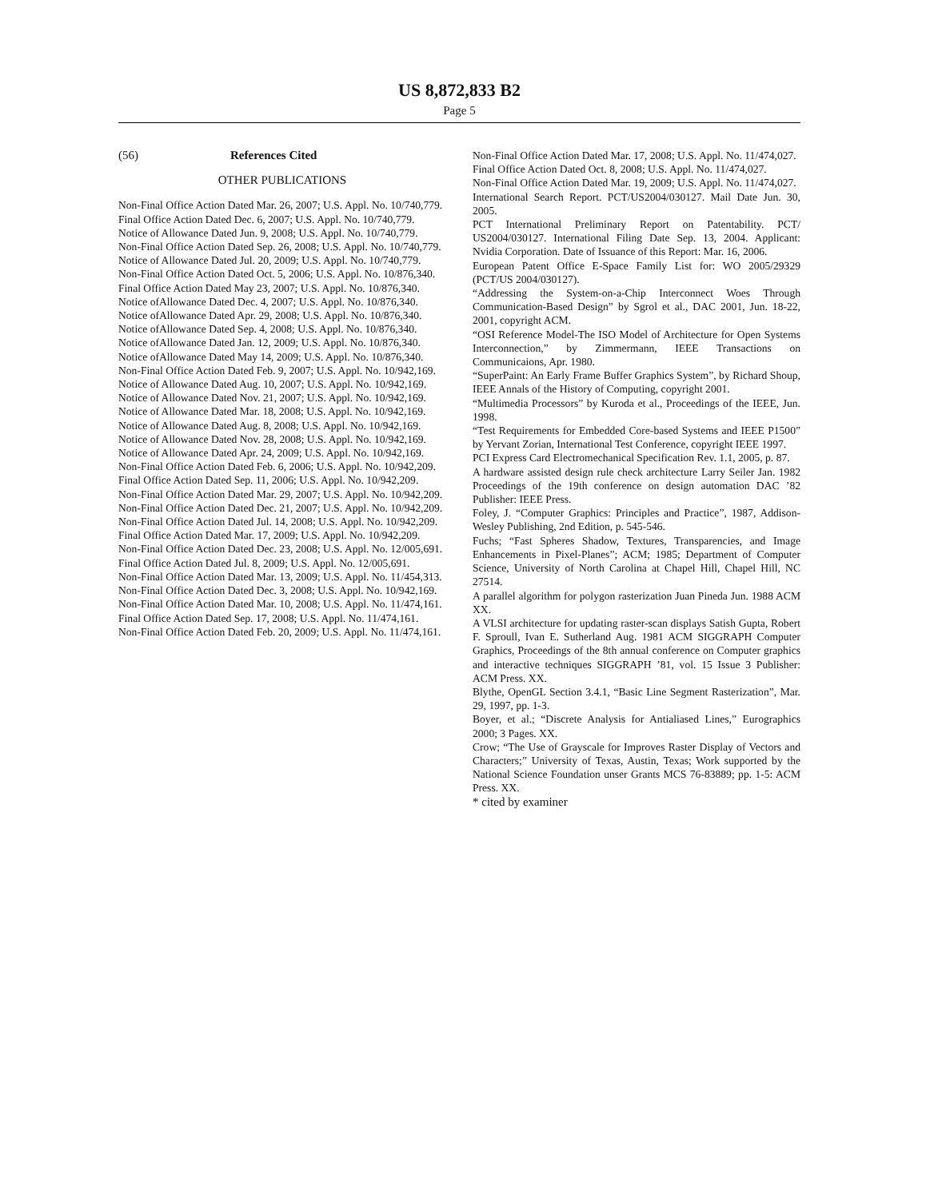US 8,872,833 B2
Page 5
(56) References Cited
OTHER PUBLICATIONS
Non-Final Office Action Dated Mar. 26, 2007; U.S. Appl. No. 10/740,779.
Final Office Action Dated Dec. 6, 2007; U.S. Appl. No. 10/740,779.
Notice of Allowance Dated Jun. 9, 2008; U.S. Appl. No. 10/740,779.
Non-Final Office Action Dated Sep. 26, 2008; U.S. Appl. No. 10/740,779.
Notice of Allowance Dated Jul. 20, 2009; U.S. Appl. No. 10/740,779.
Non-Final Office Action Dated Oct. 5, 2006; U.S. Appl. No. 10/876,340.
Final Office Action Dated May 23, 2007; U.S. Appl. No. 10/876,340.
Notice ofAllowance Dated Dec. 4, 2007; U.S. Appl. No. 10/876,340.
Notice ofAllowance Dated Apr. 29, 2008; U.S. Appl. No. 10/876,340.
Notice ofAllowance Dated Sep. 4, 2008; U.S. Appl. No. 10/876,340.
Notice ofAllowance Dated Jan. 12, 2009; U.S. Appl. No. 10/876,340.
Notice ofAllowance Dated May 14, 2009; U.S. Appl. No. 10/876,340.
Non-Final Office Action Dated Feb. 9, 2007; U.S. Appl. No. 10/942,169.
Notice of Allowance Dated Aug. 10, 2007; U.S. Appl. No. 10/942,169.
Notice of Allowance Dated Nov. 21, 2007; U.S. Appl. No. 10/942,169.
Notice of Allowance Dated Mar. 18, 2008; U.S. Appl. No. 10/942,169.
Notice of Allowance Dated Aug. 8, 2008; U.S. Appl. No. 10/942,169.
Notice of Allowance Dated Nov. 28, 2008; U.S. Appl. No. 10/942,169.
Notice of Allowance Dated Apr. 24, 2009; U.S. Appl. No. 10/942,169.
Non-Final Office Action Dated Feb. 6, 2006; U.S. Appl. No. 10/942,209.
Final Office Action Dated Sep. 11, 2006; U.S. Appl. No. 10/942,209.
Non-Final Office Action Dated Mar. 29, 2007; U.S. Appl. No. 10/942,209.
Non-Final Office Action Dated Dec. 21, 2007; U.S. Appl. No. 10/942,209.
Non-Final Office Action Dated Jul. 14, 2008; U.S. Appl. No. 10/942,209.
Final Office Action Dated Mar. 17, 2009; U.S. Appl. No. 10/942,209.
Non-Final Office Action Dated Dec. 23, 2008; U.S. Appl. No. 12/005,691.
Final Office Action Dated Jul. 8, 2009; U.S. Appl. No. 12/005,691.
Non-Final Office Action Dated Mar. 13, 2009; U.S. Appl. No. 11/454,313.
Non-Final Office Action Dated Dec. 3, 2008; U.S. Appl. No. 10/942,169.
Non-Final Office Action Dated Mar. 10, 2008; U.S. Appl. No. 11/474,161.
Final Office Action Dated Sep. 17, 2008; U.S. Appl. No. 11/474,161.
Non-Final Office Action Dated Feb. 20, 2009; U.S. Appl. No. 11/474,161.
Non-Final Office Action Dated Mar. 17, 2008; U.S. Appl. No. 11/474,027.
Final Office Action Dated Oct. 8, 2008; U.S. Appl. No. 11/474,027.
Non-Final Office Action Dated Mar. 19, 2009; U.S. Appl. No. 11/474,027.
International Search Report. PCT/US2004/030127. Mail Date Jun. 30, 2005.
PCT International Preliminary Report on Patentability. PCT/ US2004/030127. International Filing Date Sep. 13, 2004. Applicant: Nvidia Corporation. Date of Issuance of this Report: Mar. 16, 2006.
European Patent Office E-Space Family List for: WO 2005/29329 (PCT/US 2004/030127).
“Addressing the System-on-a-Chip Interconnect Woes Through Communication-Based Design” by Sgrol et al., DAC 2001, Jun. 18-22, 2001, copyright ACM.
“OSI Reference Model-The ISO Model of Architecture for Open Systems Interconnection,” by Zimmermann, IEEE Transactions on Communicaions, Apr. 1980.
“SuperPaint: An Early Frame Buffer Graphics System”, by Richard Shoup, IEEE Annals of the History of Computing, copyright 2001.
“Multimedia Processors” by Kuroda et al., Proceedings of the IEEE, Jun. 1998.
“Test Requirements for Embedded Core-based Systems and IEEE P1500” by Yervant Zorian, International Test Conference, copyright IEEE 1997.
PCI Express Card Electromechanical Specification Rev. 1.1, 2005, p. 87.
A hardware assisted design rule check architecture Larry Seiler Jan. 1982 Proceedings of the 19th conference on design automation DAC ’82 Publisher: IEEE Press.
Foley, J. “Computer Graphics: Principles and Practice”, 1987, Addison-Wesley Publishing, 2nd Edition, p. 545-546.
Fuchs; “Fast Spheres Shadow, Textures, Transparencies, and Image Enhancements in Pixel-Planes”; ACM; 1985; Department of Computer Science, University of North Carolina at Chapel Hill, Chapel Hill, NC 27514.
A parallel algorithm for polygon rasterization Juan Pineda Jun. 1988 ACM XX.
A VLSI architecture for updating raster-scan displays Satish Gupta, Robert F. Sproull, Ivan E. Sutherland Aug. 1981 ACM SIGGRAPH Computer Graphics, Proceedings of the 8th annual conference on Computer graphics and interactive techniques SIGGRAPH ’81, vol. 15 Issue 3 Publisher: ACM Press. XX.
Blythe, OpenGL Section 3.4.1, “Basic Line Segment Rasterization”, Mar. 29, 1997, pp. 1-3.
Boyer, et al.; “Discrete Analysis for Antialiased Lines,” Eurographics 2000; 3 Pages. XX.
Crow; “The Use of Grayscale for Improves Raster Display of Vectors and Characters;” University of Texas, Austin, Texas; Work supported by the National Science Foundation unser Grants MCS 76-83889; pp. 1-5: ACM Press. XX.
* cited by examiner